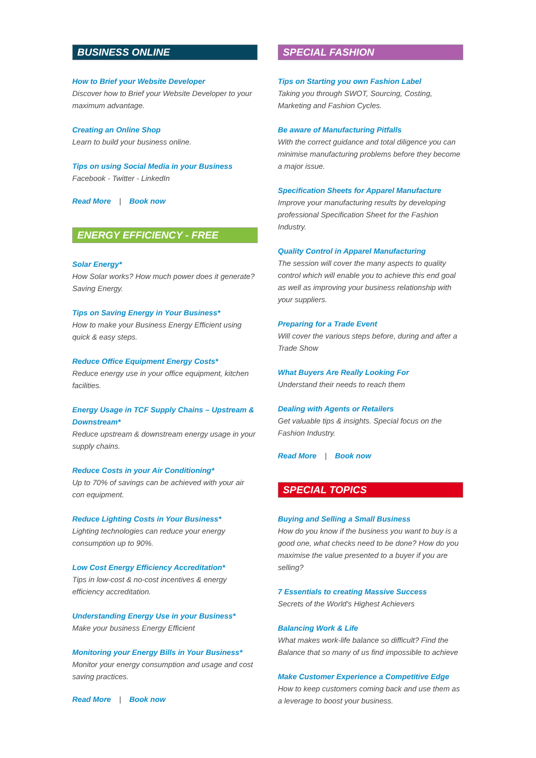BUSINESS ONLINE
How to Brief your Website Developer
Discover how to Brief your Website Developer to your maximum advantage.
Creating an Online Shop
Learn to build your business online.
Tips on using Social Media in your Business
Facebook - Twitter - LinkedIn
Read More | Book now
ENERGY EFFICIENCY - FREE
Solar Energy*
How Solar works? How much power does it generate? Saving Energy.
Tips on Saving Energy in Your Business*
How to make your Business Energy Efficient using quick & easy steps.
Reduce Office Equipment Energy Costs*
Reduce energy use in your office equipment, kitchen facilities.
Energy Usage in TCF Supply Chains – Upstream & Downstream*
Reduce upstream & downstream energy usage in your supply chains.
Reduce Costs in your Air Conditioning*
Up to 70% of savings can be achieved with your air con equipment.
Reduce Lighting Costs in Your Business*
Lighting technologies can reduce your energy consumption up to 90%.
Low Cost Energy Efficiency Accreditation*
Tips in low-cost & no-cost incentives & energy efficiency accreditation.
Understanding Energy Use in your Business*
Make your business Energy Efficient
Monitoring your Energy Bills in Your Business*
Monitor your energy consumption and usage and cost saving practices.
Read More | Book now
SPECIAL FASHION
Tips on Starting you own Fashion Label
Taking you through SWOT, Sourcing, Costing, Marketing and Fashion Cycles.
Be aware of Manufacturing Pitfalls
With the correct guidance and total diligence you can minimise manufacturing problems before they become a major issue.
Specification Sheets for Apparel Manufacture
Improve your manufacturing results by developing professional Specification Sheet for the Fashion Industry.
Quality Control in Apparel Manufacturing
The session will cover the many aspects to quality control which will enable you to achieve this end goal as well as improving your business relationship with your suppliers.
Preparing for a Trade Event
Will cover the various steps before, during and after a Trade Show
What Buyers Are Really Looking For
Understand their needs to reach them
Dealing with Agents or Retailers
Get valuable tips & insights. Special focus on the Fashion Industry.
Read More | Book now
SPECIAL TOPICS
Buying and Selling a Small Business
How do you know if the business you want to buy is a good one, what checks need to be done? How do you maximise the value presented to a buyer if you are selling?
7 Essentials to creating Massive Success
Secrets of the World's Highest Achievers
Balancing Work & Life
What makes work-life balance so difficult? Find the Balance that so many of us find impossible to achieve
Make Customer Experience a Competitive Edge
How to keep customers coming back and use them as a leverage to boost your business.